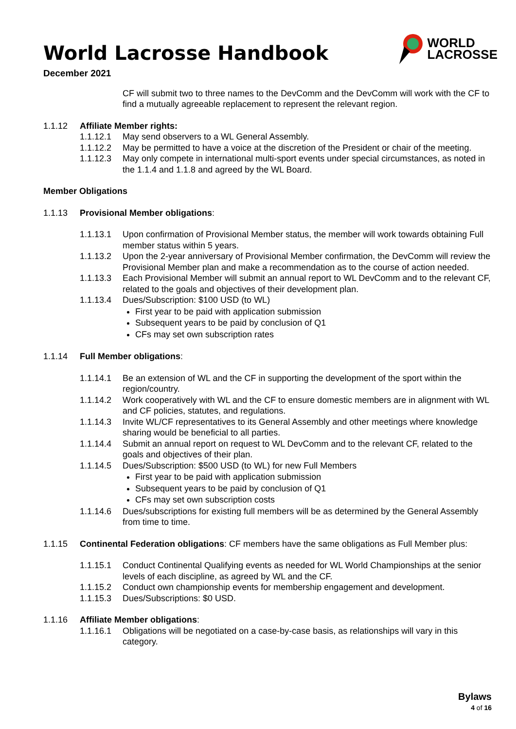WORLD
LACROSSE
World Lacrosse Handbook
December 2021
CF will submit two to three names to the DevComm and the DevComm will work with the CF to find a mutually agreeable replacement to represent the relevant region.
1.1.12 Affiliate Member rights:
1.1.12.1 May send observers to a WL General Assembly.
1.1.12.2 May be permitted to have a voice at the discretion of the President or chair of the meeting.
1.1.12.3 May only compete in international multi-sport events under special circumstances, as noted in the 1.1.4 and 1.1.8 and agreed by the WL Board.
Member Obligations
1.1.13 Provisional Member obligations:
1.1.13.1 Upon confirmation of Provisional Member status, the member will work towards obtaining Full member status within 5 years.
1.1.13.2 Upon the 2-year anniversary of Provisional Member confirmation, the DevComm will review the Provisional Member plan and make a recommendation as to the course of action needed.
1.1.13.3 Each Provisional Member will submit an annual report to WL DevComm and to the relevant CF, related to the goals and objectives of their development plan.
1.1.13.4 Dues/Subscription: $100 USD (to WL)
First year to be paid with application submission
Subsequent years to be paid by conclusion of Q1
CFs may set own subscription rates
1.1.14 Full Member obligations:
1.1.14.1 Be an extension of WL and the CF in supporting the development of the sport within the region/country.
1.1.14.2 Work cooperatively with WL and the CF to ensure domestic members are in alignment with WL and CF policies, statutes, and regulations.
1.1.14.3 Invite WL/CF representatives to its General Assembly and other meetings where knowledge sharing would be beneficial to all parties.
1.1.14.4 Submit an annual report on request to WL DevComm and to the relevant CF, related to the goals and objectives of their plan.
1.1.14.5 Dues/Subscription: $500 USD (to WL) for new Full Members
First year to be paid with application submission
Subsequent years to be paid by conclusion of Q1
CFs may set own subscription costs
1.1.14.6 Dues/subscriptions for existing full members will be as determined by the General Assembly from time to time.
1.1.15 Continental Federation obligations: CF members have the same obligations as Full Member plus:
1.1.15.1 Conduct Continental Qualifying events as needed for WL World Championships at the senior levels of each discipline, as agreed by WL and the CF.
1.1.15.2 Conduct own championship events for membership engagement and development.
1.1.15.3 Dues/Subscriptions: $0 USD.
1.1.16 Affiliate Member obligations:
1.1.16.1 Obligations will be negotiated on a case-by-case basis, as relationships will vary in this category.
Bylaws
4 of 16